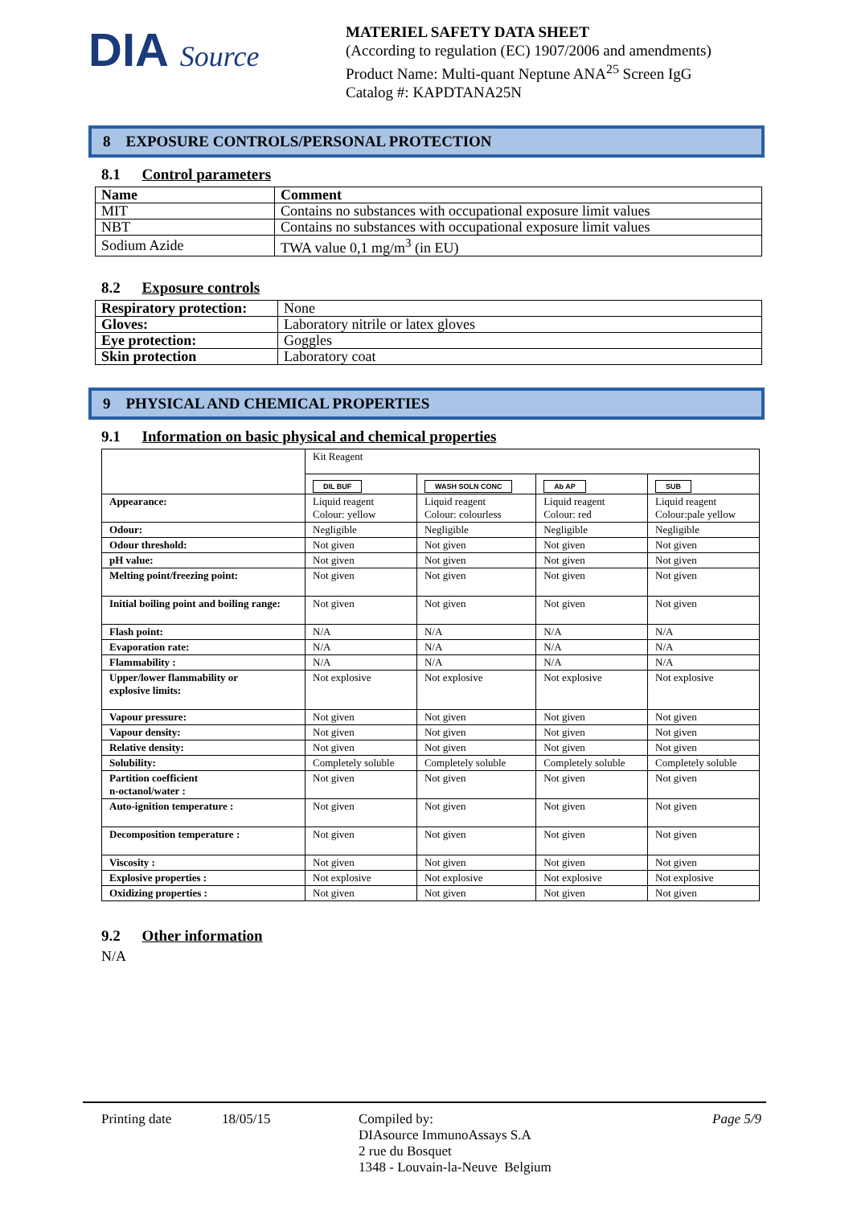DIA Source
MATERIEL SAFETY DATA SHEET
(According to regulation (EC) 1907/2006 and amendments)
Product Name: Multi-quant Neptune ANA<sup>25</sup> Screen IgG
Catalog #: KAPDTANA25N
8 EXPOSURE CONTROLS/PERSONAL PROTECTION
8.1 Control parameters
| Name | Comment |
| MIT | Contains no substances with occupational exposure limit values |
| NBT | Contains no substances with occupational exposure limit values |
| Sodium Azide | TWA value 0,1 mg/m<sup>3</sup> (in EU) |
8.2 Exposure controls
| Respiratory protection: | None |
| Gloves: | Laboratory nitrile or latex gloves |
| Eye protection: | Goggles |
| Skin protection | Laboratory coat |
9 PHYSICAL AND CHEMICAL PROPERTIES
9.1 Information on basic physical and chemical properties
| | Kit Reagent | | | |
| | DIL BUF | WASH SOLN CONC | Ab AP | SUB |
| Appearance: | Liquid reagent Colour: yellow | Liquid reagent Colour: colourless | Liquid reagent Colour: red | Liquid reagent Colour:pale yellow |
| Odour: | Negligible | Negligible | Negligible | Negligible |
| Odour threshold: | Not given | Not given | Not given | Not given |
| pH value: | Not given | Not given | Not given | Not given |
| Melting point/freezing point: | Not given | Not given | Not given | Not given |
| Initial boiling point and boiling range: | Not given | Not given | Not given | Not given |
| Flash point: | N/A | N/A | N/A | N/A |
| Evaporation rate: | N/A | N/A | N/A | N/A |
| Flammability : | N/A | N/A | N/A | N/A |
| Upper/lower flammability or explosive limits: | Not explosive | Not explosive | Not explosive | Not explosive |
| Vapour pressure: | Not given | Not given | Not given | Not given |
| Vapour density: | Not given | Not given | Not given | Not given |
| Relative density: | Not given | Not given | Not given | Not given |
| Solubility: | Completely soluble | Completely soluble | Completely soluble | Completely soluble |
| Partition coefficient n-octanol/water : | Not given | Not given | Not given | Not given |
| Auto-ignition temperature : | Not given | Not given | Not given | Not given |
| Decomposition temperature : | Not given | Not given | Not given | Not given |
| Viscosity : | Not given | Not given | Not given | Not given |
| Explosive properties : | Not explosive | Not explosive | Not explosive | Not explosive |
| Oxidizing properties : | Not given | Not given | Not given | Not given |
9.2 Other information
N/A
Printing date 18/05/15 Compiled by:
DIAsource ImmunoAssays S.A
2 rue du Bosquet
1348 - Louvain-la-Neuve Belgium
Page 5/9